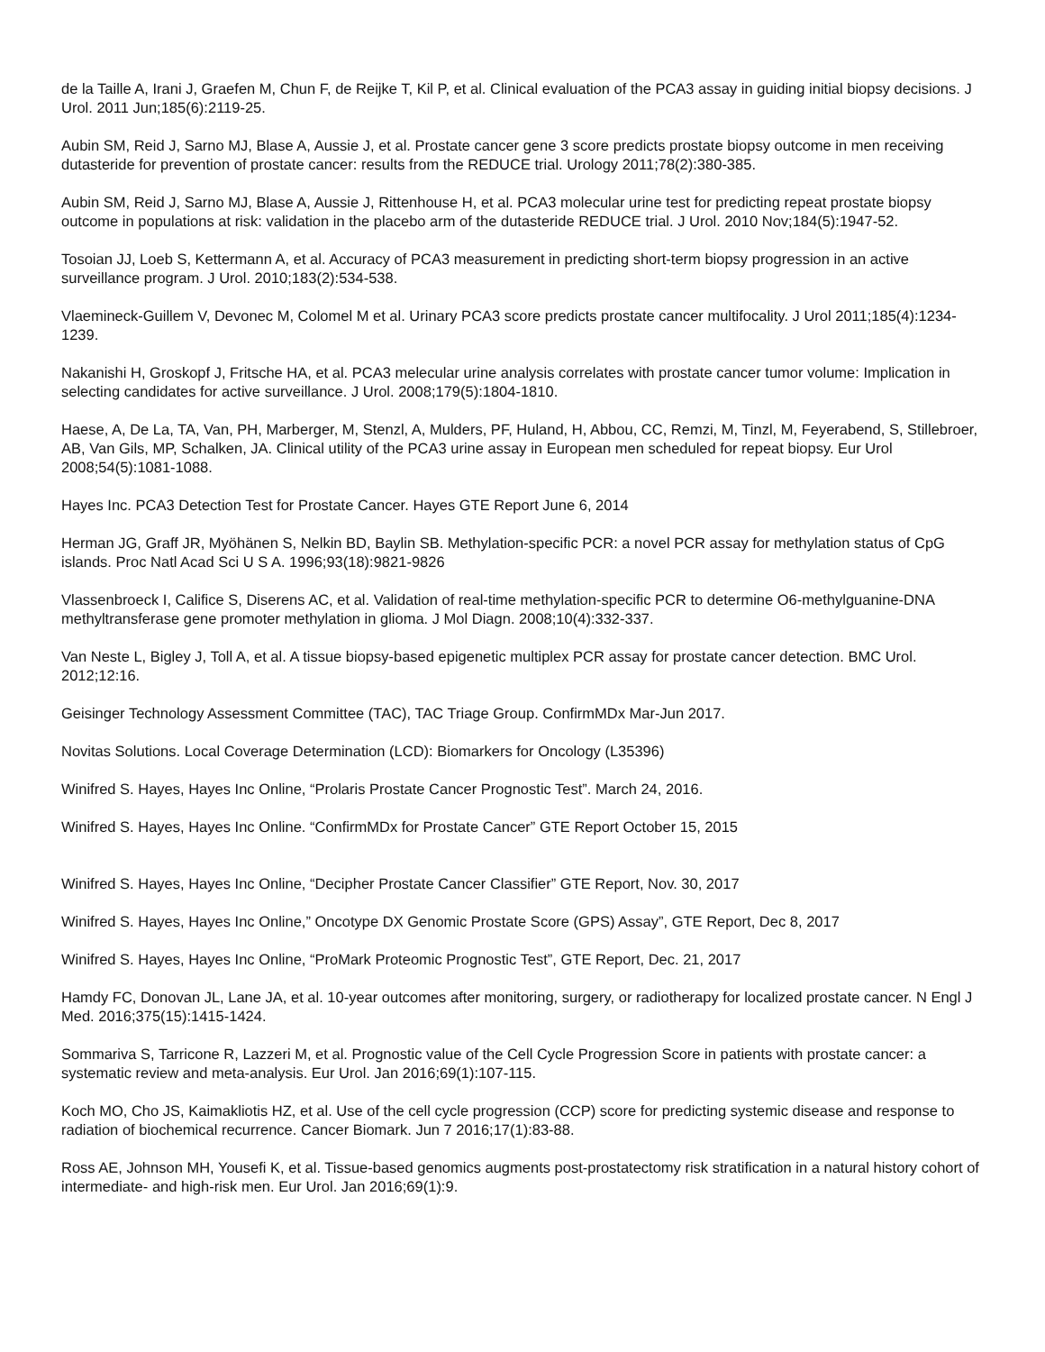de la Taille A, Irani J, Graefen M, Chun F, de Reijke T, Kil P, et al. Clinical evaluation of the PCA3 assay in guiding initial biopsy decisions. J Urol. 2011 Jun;185(6):2119-25.
Aubin SM, Reid J, Sarno MJ, Blase A, Aussie J, et al. Prostate cancer gene 3 score predicts prostate biopsy outcome in men receiving dutasteride for prevention of prostate cancer: results from the REDUCE trial. Urology 2011;78(2):380-385.
Aubin SM, Reid J, Sarno MJ, Blase A, Aussie J, Rittenhouse H, et al. PCA3 molecular urine test for predicting repeat prostate biopsy outcome in populations at risk: validation in the placebo arm of the dutasteride REDUCE trial. J Urol. 2010 Nov;184(5):1947-52.
Tosoian JJ, Loeb S, Kettermann A, et al. Accuracy of PCA3 measurement in predicting short-term biopsy progression in an active surveillance program. J Urol. 2010;183(2):534-538.
Vlaemineck-Guillem V, Devonec M, Colomel M et al. Urinary PCA3 score predicts prostate cancer multifocality. J Urol 2011;185(4):1234-1239.
Nakanishi H, Groskopf J, Fritsche HA, et al. PCA3 melecular urine analysis correlates with prostate cancer tumor volume: Implication in selecting candidates for active surveillance. J Urol. 2008;179(5):1804-1810.
Haese, A, De La, TA, Van, PH, Marberger, M, Stenzl, A, Mulders, PF, Huland, H, Abbou, CC, Remzi, M, Tinzl, M, Feyerabend, S, Stillebroer, AB, Van Gils, MP, Schalken, JA. Clinical utility of the PCA3 urine assay in European men scheduled for repeat biopsy. Eur Urol 2008;54(5):1081-1088.
Hayes Inc. PCA3 Detection Test for Prostate Cancer. Hayes GTE Report June 6, 2014
Herman JG, Graff JR, Myöhänen S, Nelkin BD, Baylin SB. Methylation-specific PCR: a novel PCR assay for methylation status of CpG islands. Proc Natl Acad Sci U S A. 1996;93(18):9821-9826
Vlassenbroeck I, Califice S, Diserens AC, et al. Validation of real-time methylation-specific PCR to determine O6-methylguanine-DNA methyltransferase gene promoter methylation in glioma. J Mol Diagn. 2008;10(4):332-337.
Van Neste L, Bigley J, Toll A, et al. A tissue biopsy-based epigenetic multiplex PCR assay for prostate cancer detection. BMC Urol. 2012;12:16.
Geisinger Technology Assessment Committee (TAC), TAC Triage Group. ConfirmMDx Mar-Jun 2017.
Novitas Solutions. Local Coverage Determination (LCD): Biomarkers for Oncology (L35396)
Winifred S. Hayes, Hayes Inc Online, “Prolaris Prostate Cancer Prognostic Test”. March 24, 2016.
Winifred S. Hayes, Hayes Inc Online. “ConfirmMDx for Prostate Cancer” GTE Report October 15, 2015
Winifred S. Hayes, Hayes Inc Online, “Decipher Prostate Cancer Classifier” GTE Report, Nov. 30, 2017
Winifred S. Hayes, Hayes Inc Online,” Oncotype DX Genomic Prostate Score (GPS) Assay”, GTE Report, Dec 8, 2017
Winifred S. Hayes, Hayes Inc Online, “ProMark Proteomic Prognostic Test”, GTE Report, Dec. 21, 2017
Hamdy FC, Donovan JL, Lane JA, et al. 10-year outcomes after monitoring, surgery, or radiotherapy for localized prostate cancer. N Engl J Med. 2016;375(15):1415-1424.
Sommariva S, Tarricone R, Lazzeri M, et al. Prognostic value of the Cell Cycle Progression Score in patients with prostate cancer: a systematic review and meta-analysis. Eur Urol. Jan 2016;69(1):107-115.
Koch MO, Cho JS, Kaimakliotis HZ, et al. Use of the cell cycle progression (CCP) score for predicting systemic disease and response to radiation of biochemical recurrence. Cancer Biomark. Jun 7 2016;17(1):83-88.
Ross AE, Johnson MH, Yousefi K, et al. Tissue-based genomics augments post-prostatectomy risk stratification in a natural history cohort of intermediate- and high-risk men. Eur Urol. Jan 2016;69(1):9.